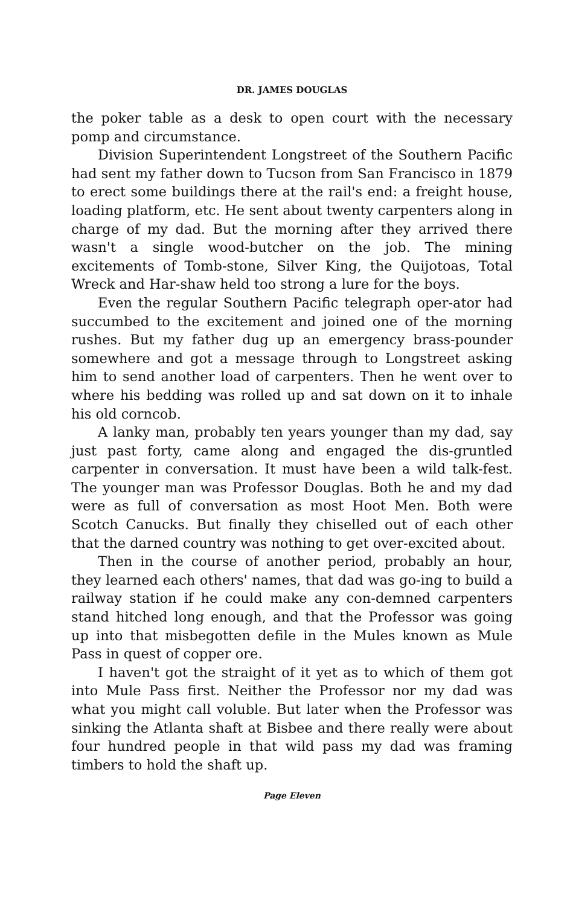DR. JAMES DOUGLAS
the poker table as a desk to open court with the necessary pomp and circumstance.
Division Superintendent Longstreet of the Southern Pacific had sent my father down to Tucson from San Francisco in 1879 to erect some buildings there at the rail's end: a freight house, loading platform, etc. He sent about twenty carpenters along in charge of my dad. But the morning after they arrived there wasn't a single wood-butcher on the job. The mining excitements of Tomb-stone, Silver King, the Quijotoas, Total Wreck and Har-shaw held too strong a lure for the boys.
Even the regular Southern Pacific telegraph oper-ator had succumbed to the excitement and joined one of the morning rushes. But my father dug up an emergency brass-pounder somewhere and got a message through to Longstreet asking him to send another load of carpenters. Then he went over to where his bedding was rolled up and sat down on it to inhale his old corncob.
A lanky man, probably ten years younger than my dad, say just past forty, came along and engaged the dis-gruntled carpenter in conversation. It must have been a wild talk-fest. The younger man was Professor Douglas. Both he and my dad were as full of conversation as most Hoot Men. Both were Scotch Canucks. But finally they chiselled out of each other that the darned country was nothing to get over-excited about.
Then in the course of another period, probably an hour, they learned each others' names, that dad was go-ing to build a railway station if he could make any con-demned carpenters stand hitched long enough, and that the Professor was going up into that misbegotten defile in the Mules known as Mule Pass in quest of copper ore.
I haven't got the straight of it yet as to which of them got into Mule Pass first. Neither the Professor nor my dad was what you might call voluble. But later when the Professor was sinking the Atlanta shaft at Bisbee and there really were about four hundred people in that wild pass my dad was framing timbers to hold the shaft up.
Page Eleven